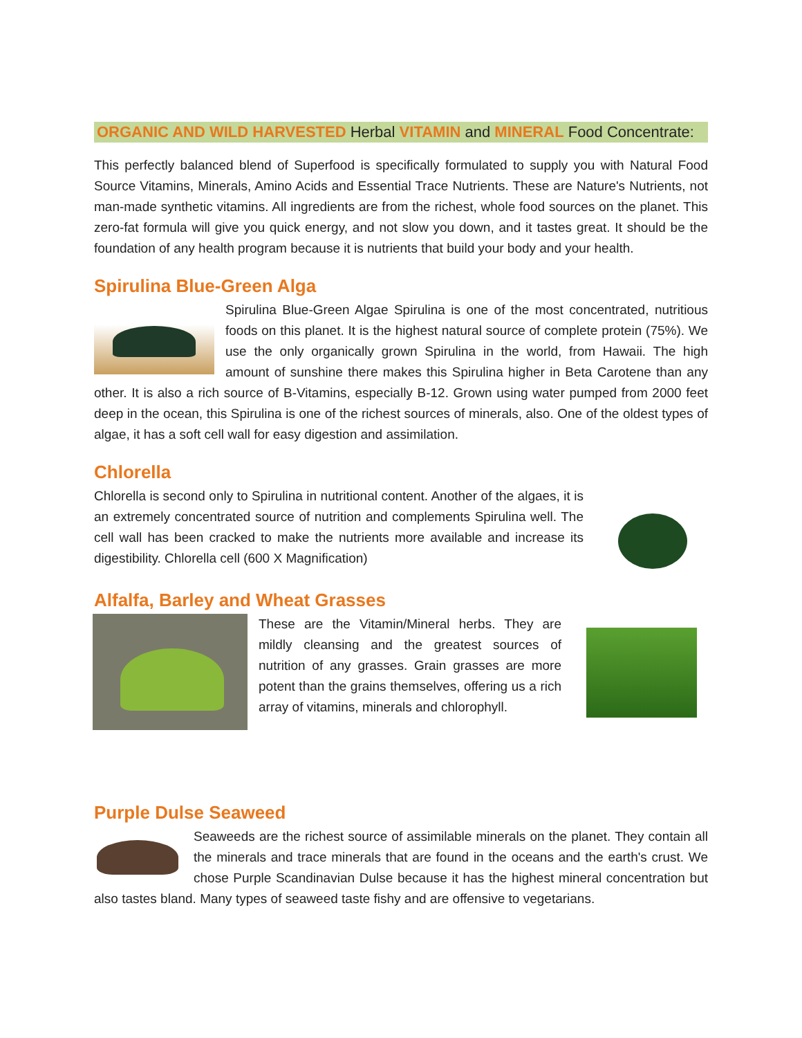ORGANIC AND WILD HARVESTED Herbal VITAMIN and MINERAL Food Concentrate:
This perfectly balanced blend of Superfood is specifically formulated to supply you with Natural Food Source Vitamins, Minerals, Amino Acids and Essential Trace Nutrients. These are Nature's Nutrients, not man-made synthetic vitamins. All ingredients are from the richest, whole food sources on the planet. This zero-fat formula will give you quick energy, and not slow you down, and it tastes great. It should be the foundation of any health program because it is nutrients that build your body and your health.
Spirulina Blue-Green Alga
Spirulina Blue-Green Algae Spirulina is one of the most concentrated, nutritious foods on this planet. It is the highest natural source of complete protein (75%). We use the only organically grown Spirulina in the world, from Hawaii. The high amount of sunshine there makes this Spirulina higher in Beta Carotene than any other. It is also a rich source of B-Vitamins, especially B-12. Grown using water pumped from 2000 feet deep in the ocean, this Spirulina is one of the richest sources of minerals, also. One of the oldest types of algae, it has a soft cell wall for easy digestion and assimilation.
Chlorella
Chlorella is second only to Spirulina in nutritional content. Another of the algaes, it is an extremely concentrated source of nutrition and complements Spirulina well. The cell wall has been cracked to make the nutrients more available and increase its digestibility. Chlorella cell (600 X Magnification)
Alfalfa, Barley and Wheat Grasses
These are the Vitamin/Mineral herbs. They are mildly cleansing and the greatest sources of nutrition of any grasses. Grain grasses are more potent than the grains themselves, offering us a rich array of vitamins, minerals and chlorophyll.
Purple Dulse Seaweed
Seaweeds are the richest source of assimilable minerals on the planet. They contain all the minerals and trace minerals that are found in the oceans and the earth's crust. We chose Purple Scandinavian Dulse because it has the highest mineral concentration but also tastes bland. Many types of seaweed taste fishy and are offensive to vegetarians.